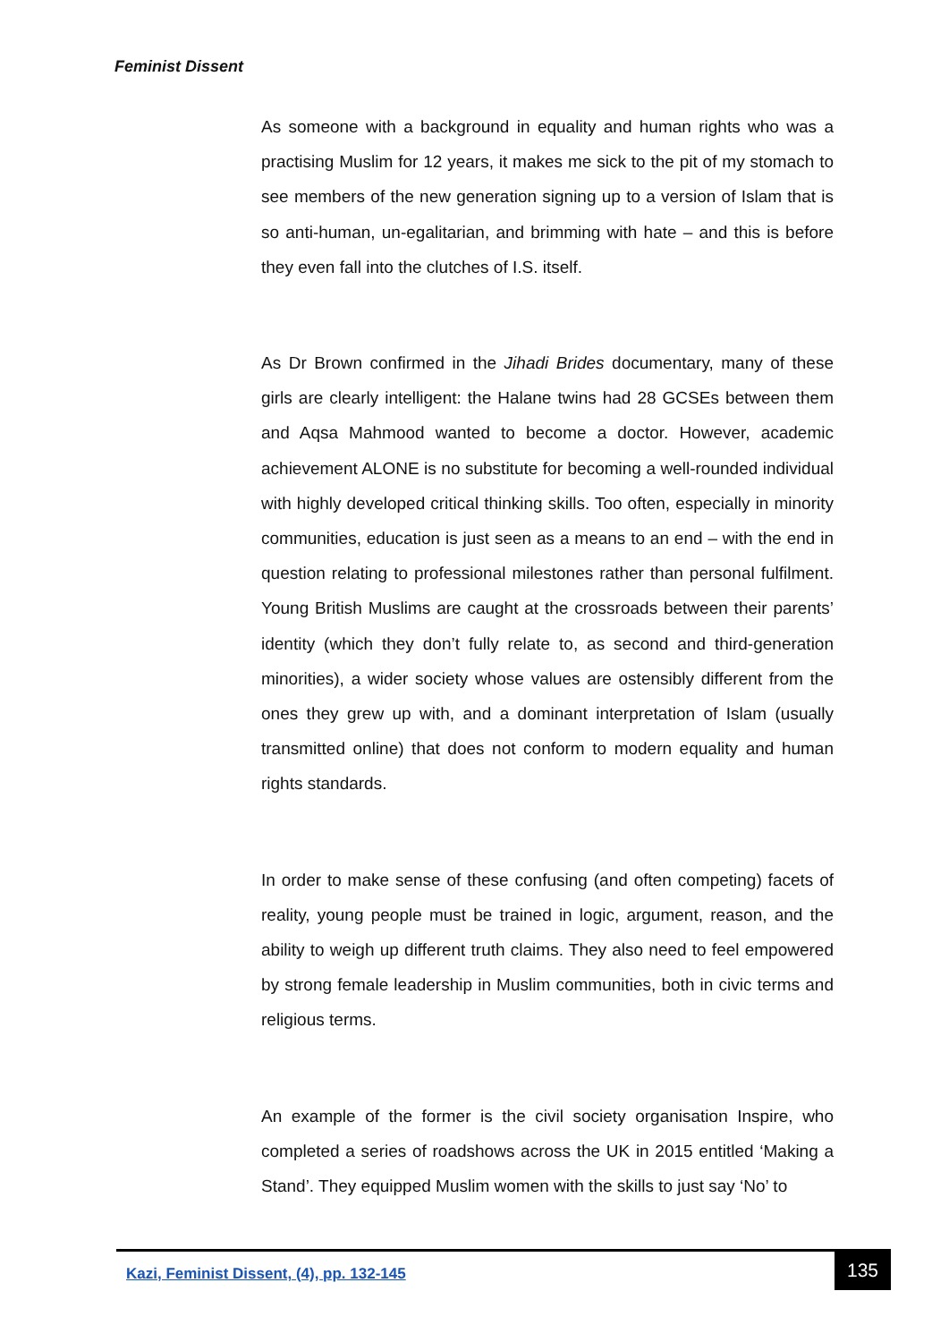Feminist Dissent
As someone with a background in equality and human rights who was a practising Muslim for 12 years, it makes me sick to the pit of my stomach to see members of the new generation signing up to a version of Islam that is so anti-human, un-egalitarian, and brimming with hate – and this is before they even fall into the clutches of I.S. itself.
As Dr Brown confirmed in the Jihadi Brides documentary, many of these girls are clearly intelligent: the Halane twins had 28 GCSEs between them and Aqsa Mahmood wanted to become a doctor. However, academic achievement ALONE is no substitute for becoming a well-rounded individual with highly developed critical thinking skills. Too often, especially in minority communities, education is just seen as a means to an end – with the end in question relating to professional milestones rather than personal fulfilment. Young British Muslims are caught at the crossroads between their parents’ identity (which they don’t fully relate to, as second and third-generation minorities), a wider society whose values are ostensibly different from the ones they grew up with, and a dominant interpretation of Islam (usually transmitted online) that does not conform to modern equality and human rights standards.
In order to make sense of these confusing (and often competing) facets of reality, young people must be trained in logic, argument, reason, and the ability to weigh up different truth claims. They also need to feel empowered by strong female leadership in Muslim communities, both in civic terms and religious terms.
An example of the former is the civil society organisation Inspire, who completed a series of roadshows across the UK in 2015 entitled ‘Making a Stand’. They equipped Muslim women with the skills to just say ‘No’ to
Kazi, Feminist Dissent, (4), pp. 132-145
135